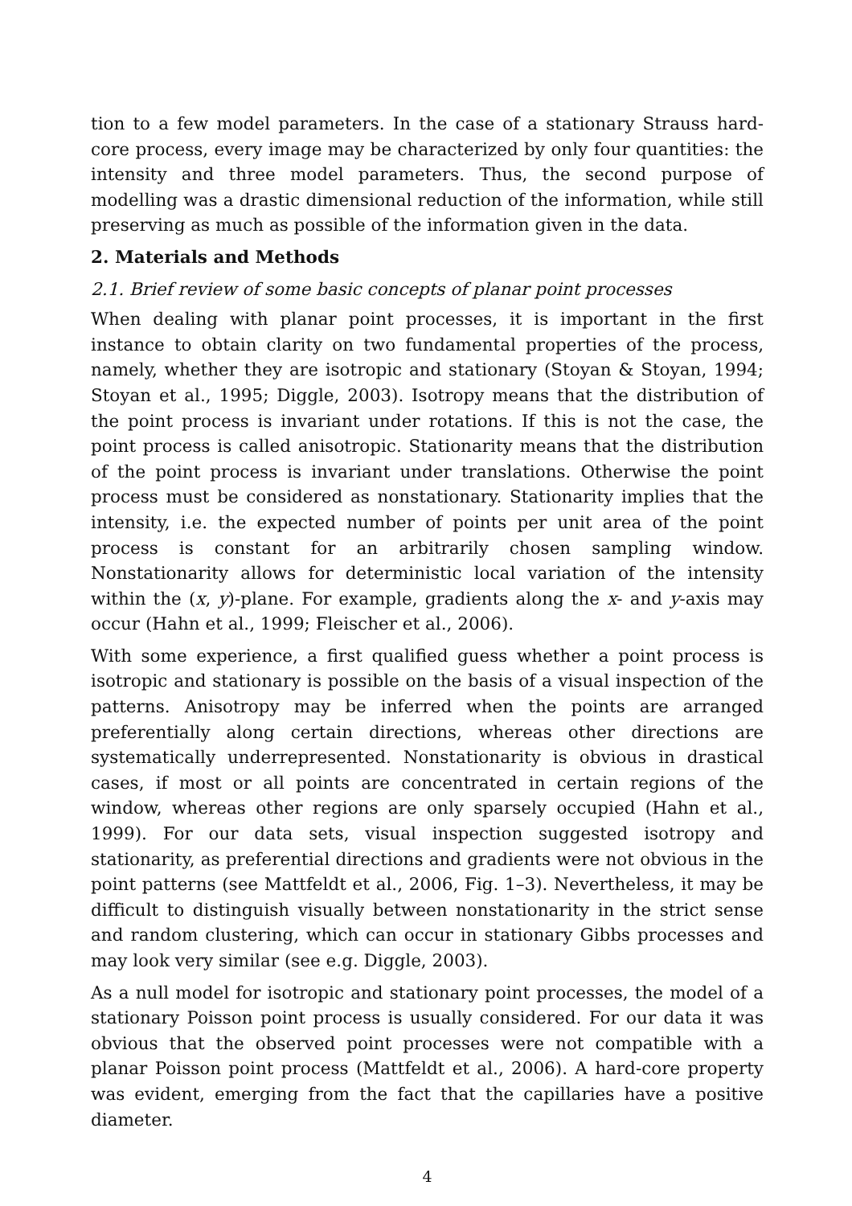tion to a few model parameters. In the case of a stationary Strauss hard-core process, every image may be characterized by only four quantities: the intensity and three model parameters. Thus, the second purpose of modelling was a drastic dimensional reduction of the information, while still preserving as much as possible of the information given in the data.
2. Materials and Methods
2.1. Brief review of some basic concepts of planar point processes
When dealing with planar point processes, it is important in the first instance to obtain clarity on two fundamental properties of the process, namely, whether they are isotropic and stationary (Stoyan & Stoyan, 1994; Stoyan et al., 1995; Diggle, 2003). Isotropy means that the distribution of the point process is invariant under rotations. If this is not the case, the point process is called anisotropic. Stationarity means that the distribution of the point process is invariant under translations. Otherwise the point process must be considered as nonstationary. Stationarity implies that the intensity, i.e. the expected number of points per unit area of the point process is constant for an arbitrarily chosen sampling window. Nonstationarity allows for deterministic local variation of the intensity within the (x, y)-plane. For example, gradients along the x- and y-axis may occur (Hahn et al., 1999; Fleischer et al., 2006).
With some experience, a first qualified guess whether a point process is isotropic and stationary is possible on the basis of a visual inspection of the patterns. Anisotropy may be inferred when the points are arranged preferentially along certain directions, whereas other directions are systematically underrepresented. Nonstationarity is obvious in drastical cases, if most or all points are concentrated in certain regions of the window, whereas other regions are only sparsely occupied (Hahn et al., 1999). For our data sets, visual inspection suggested isotropy and stationarity, as preferential directions and gradients were not obvious in the point patterns (see Mattfeldt et al., 2006, Fig. 1–3). Nevertheless, it may be difficult to distinguish visually between nonstationarity in the strict sense and random clustering, which can occur in stationary Gibbs processes and may look very similar (see e.g. Diggle, 2003).
As a null model for isotropic and stationary point processes, the model of a stationary Poisson point process is usually considered. For our data it was obvious that the observed point processes were not compatible with a planar Poisson point process (Mattfeldt et al., 2006). A hard-core property was evident, emerging from the fact that the capillaries have a positive diameter.
4